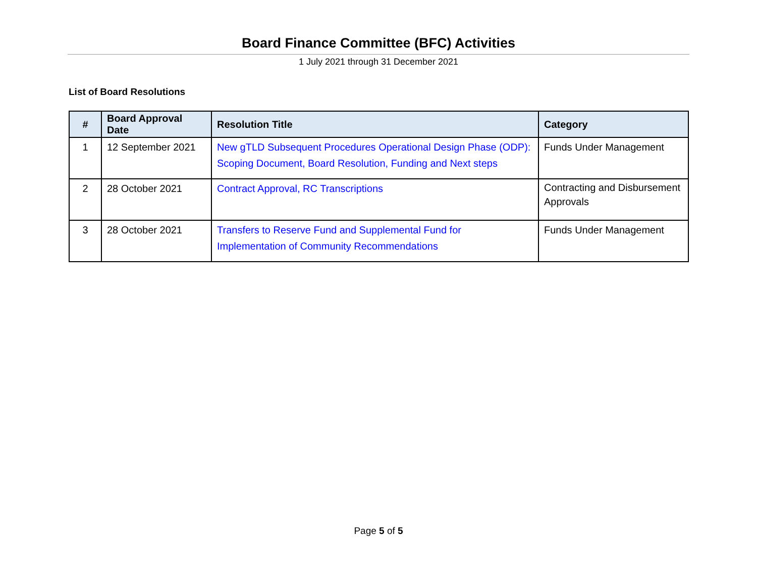Board Finance Committee (BFC) Activities
1 July 2021 through 31 December 2021
List of Board Resolutions
| # | Board Approval Date | Resolution Title | Category |
| --- | --- | --- | --- |
| 1 | 12 September 2021 | New gTLD Subsequent Procedures Operational Design Phase (ODP): Scoping Document, Board Resolution, Funding and Next steps | Funds Under Management |
| 2 | 28 October 2021 | Contract Approval, RC Transcriptions | Contracting and Disbursement Approvals |
| 3 | 28 October 2021 | Transfers to Reserve Fund and Supplemental Fund for Implementation of Community Recommendations | Funds Under Management |
Page 5 of 5